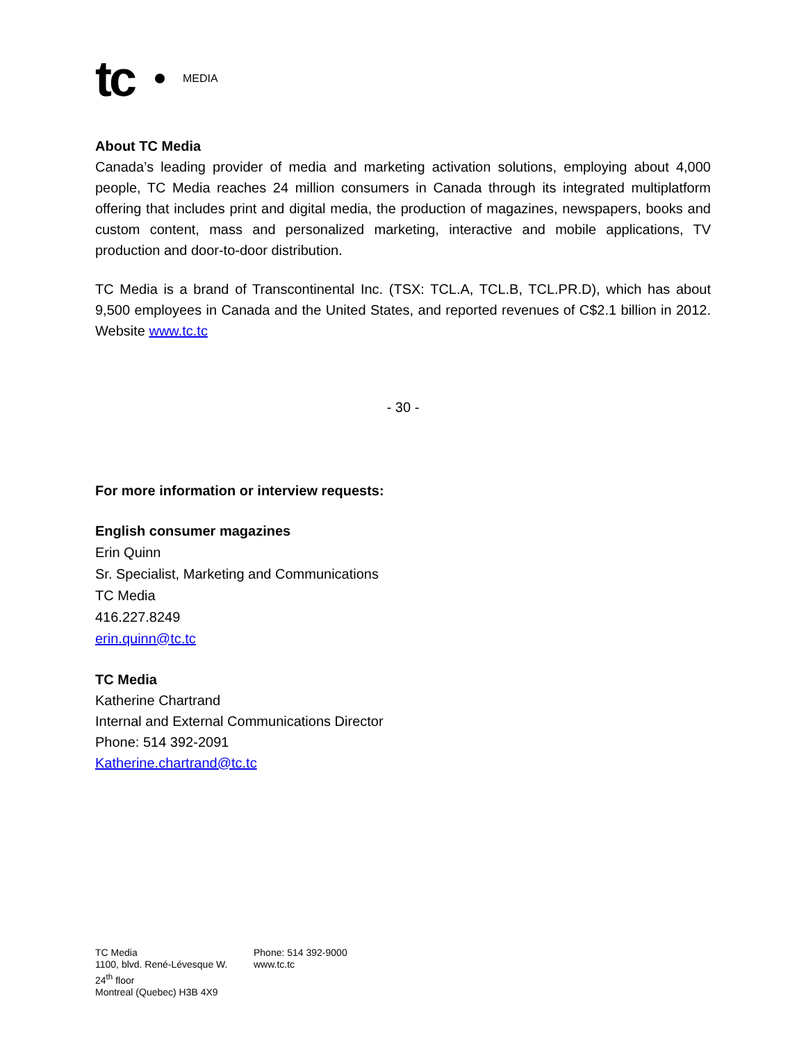tc MEDIA
About TC Media
Canada’s leading provider of media and marketing activation solutions, employing about 4,000 people, TC Media reaches 24 million consumers in Canada through its integrated multiplatform offering that includes print and digital media, the production of magazines, newspapers, books and custom content, mass and personalized marketing, interactive and mobile applications, TV production and door-to-door distribution.
TC Media is a brand of Transcontinental Inc. (TSX: TCL.A, TCL.B, TCL.PR.D), which has about 9,500 employees in Canada and the United States, and reported revenues of C$2.1 billion in 2012. Website www.tc.tc
- 30 -
For more information or interview requests:
English consumer magazines
Erin Quinn
Sr. Specialist, Marketing and Communications
TC Media
416.227.8249
erin.quinn@tc.tc
TC Media
Katherine Chartrand
Internal and External Communications Director
Phone: 514 392-2091
Katherine.chartrand@tc.tc
TC Media
1100, blvd. René-Lévesque W.
24<sup>th</sup> floor
Montreal (Quebec) H3B 4X9
Phone: 514 392-9000
www.tc.tc